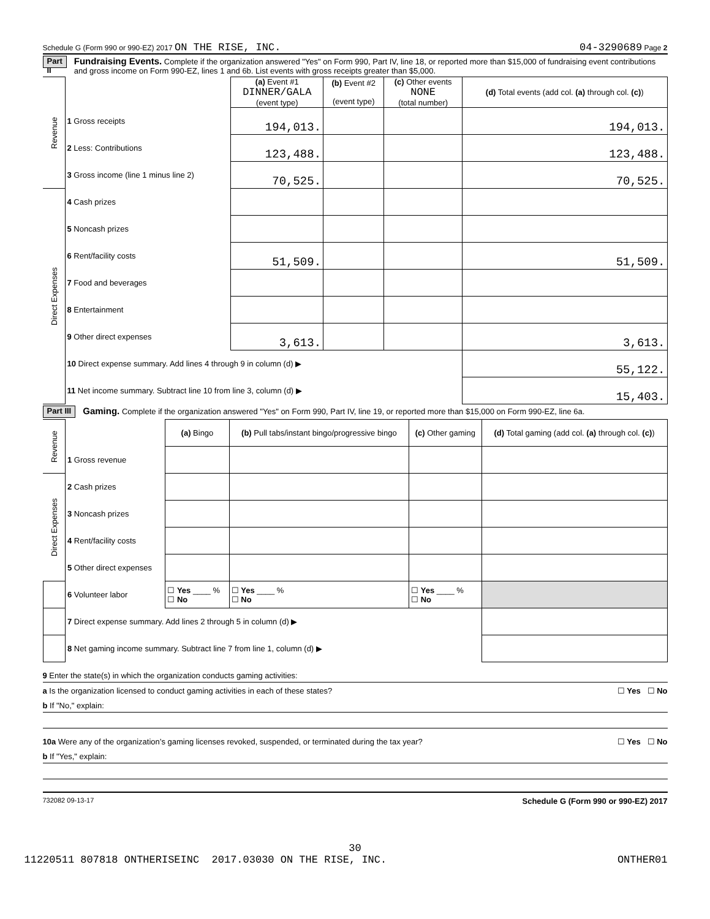Schedule G (Form 990 or 990-EZ) 2017 ON THE RISE, INC. 04-3290689 Page 2
Part II Fundraising Events. Complete if the organization answered "Yes" on Form 990, Part IV, line 18, or reported more than $15,000 of fundraising event contributions and gross income on Form 990-EZ, lines 1 and 6b. List events with gross receipts greater than $5,000.
| Revenue | | (a) Event #1 DINNER/GALA (event type) | (b) Event #2 (event type) | (c) Other events NONE (total number) | (d) Total events (add col. (a) through col. (c) ) |
| | 1 Gross receipts | 194,013. | | | 194,013. |
| | 2 Less: Contributions | 123,488. | | | 123,488. |
| | 3 Gross income (line 1 minus line 2) | 70,525. | | | 70,525. |
| Direct Expenses | 4 Cash prizes | | | | |
| | 5 Noncash prizes | | | | |
| | 6 Rent/facility costs | 51,509. | | | 51,509. |
| | 7 Food and beverages | | | | |
| | 8 Entertainment | | | | |
| | 9 Other direct expenses | 3,613. | | | 3,613. |
| | 10 Direct expense summary. Add lines 4 through 9 in column (d) ▶ | | | | 55,122. |
| | 11 Net income summary. Subtract line 10 from line 3, column (d) ▶ | | | | 15,403. |
Part III Gaming. Complete if the organization answered "Yes" on Form 990, Part IV, line 19, or reported more than $15,000 on Form 990-EZ, line 6a.
| Revenue | | (a) Bingo | (b) Pull tabs/instant bingo/progressive bingo | (c) Other gaming | (d) Total gaming (add col. (a) through col. (c) ) |
| | 1 Gross revenue | | | | |
| Direct Expenses | 2 Cash prizes | | | | |
| | 3 Noncash prizes | | | | |
| | 4 Rent/facility costs | | | | |
| | 5 Other direct expenses | | | | |
| | 6 Volunteer labor | ☐ Yes ____ % ☐ No | ☐ Yes ____ % ☐ No | ☐ Yes ____ % ☐ No | |
| | 7 Direct expense summary. Add lines 2 through 5 in column (d) ▶ | | | | |
| | 8 Net gaming income summary. Subtract line 7 from line 1, column (d) ▶ | | | | |
9 Enter the state(s) in which the organization conducts gaming activities:
a Is the organization licensed to conduct gaming activities in each of these states? ☐ Yes ☐ No
b If "No," explain:
10a Were any of the organization’s gaming licenses revoked, suspended, or terminated during the tax year? ☐ Yes ☐ No
b If "Yes," explain:
732082 09-13-17 Schedule G (Form 990 or 990-EZ) 2017
30
11220511 807818 ONTHERISEINC 2017.03030 ON THE RISE, INC. ONTHER01